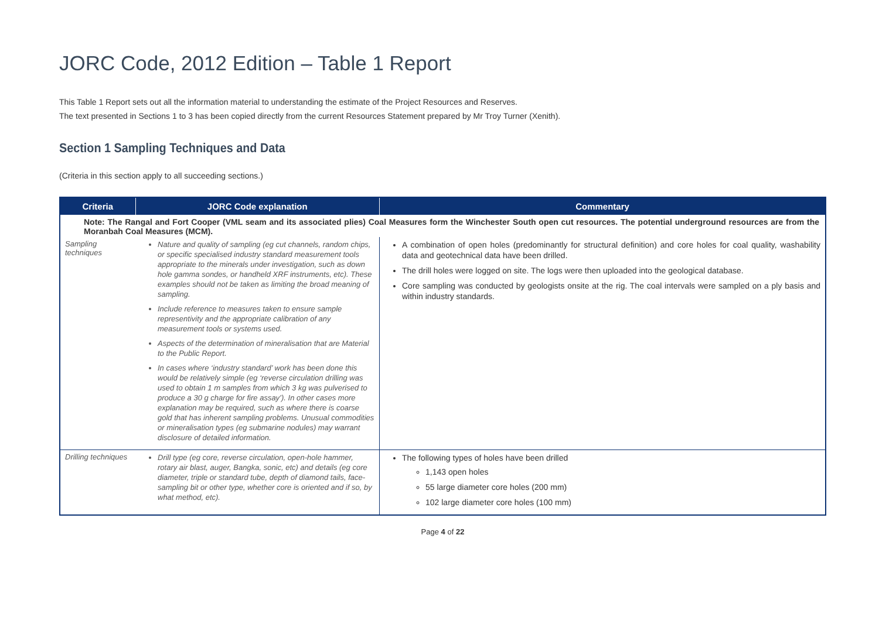JORC Code, 2012 Edition – Table 1 Report
This Table 1 Report sets out all the information material to understanding the estimate of the Project Resources and Reserves.
The text presented in Sections 1 to 3 has been copied directly from the current Resources Statement prepared by Mr Troy Turner (Xenith).
Section 1 Sampling Techniques and Data
(Criteria in this section apply to all succeeding sections.)
| Criteria | JORC Code explanation | Commentary |
| --- | --- | --- |
| Note: The Rangal and Fort Cooper (VML seam and its associated plies) Coal Measures form the Winchester South open cut resources. The potential underground resources are from the Moranbah Coal Measures (MCM). | | |
| Sampling techniques | Nature and quality of sampling (eg cut channels, random chips, or specific specialised industry standard measurement tools appropriate to the minerals under investigation, such as down hole gamma sondes, or handheld XRF instruments, etc). These examples should not be taken as limiting the broad meaning of sampling. Include reference to measures taken to ensure sample representivity and the appropriate calibration of any measurement tools or systems used. Aspects of the determination of mineralisation that are Material to the Public Report. In cases where ‘industry standard’ work has been done this would be relatively simple (eg ‘reverse circulation drilling was used to obtain 1 m samples from which 3 kg was pulverised to produce a 30 g charge for fire assay’). In other cases more explanation may be required, such as where there is coarse gold that has inherent sampling problems. Unusual commodities or mineralisation types (eg submarine nodules) may warrant disclosure of detailed information. | A combination of open holes (predominantly for structural definition) and core holes for coal quality, washability data and geotechnical data have been drilled. The drill holes were logged on site. The logs were then uploaded into the geological database. Core sampling was conducted by geologists onsite at the rig. The coal intervals were sampled on a ply basis and within industry standards. |
| Drilling techniques | Drill type (eg core, reverse circulation, open-hole hammer, rotary air blast, auger, Bangka, sonic, etc) and details (eg core diameter, triple or standard tube, depth of diamond tails, face-sampling bit or other type, whether core is oriented and if so, by what method, etc). | The following types of holes have been drilled 1,143 open holes 55 large diameter core holes (200 mm) 102 large diameter core holes (100 mm) |
Page 4 of 22